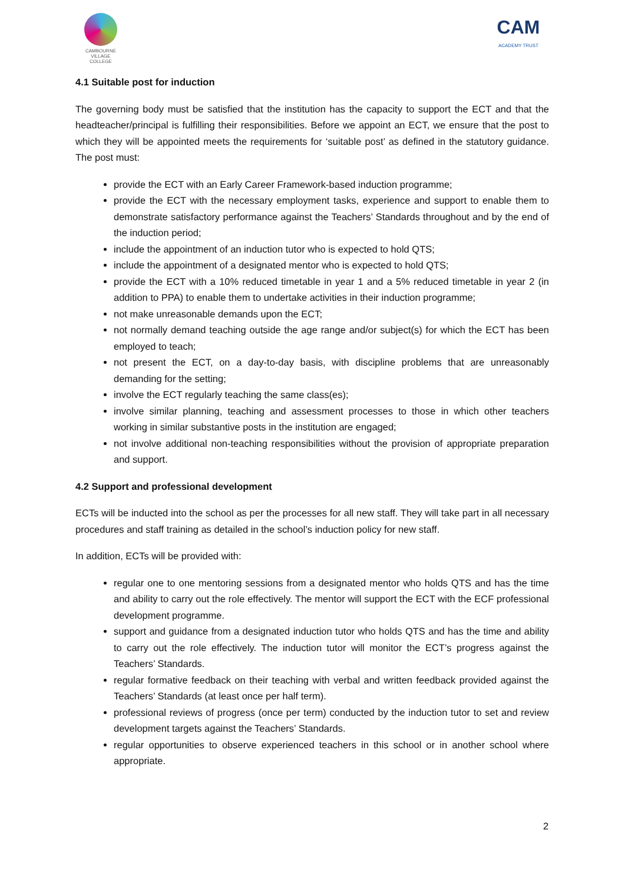CAMBOURNE
VILLAGE COLLEGE
CAM
ACADEMY TRUST
4.1 Suitable post for induction
The governing body must be satisfied that the institution has the capacity to support the ECT and that the headteacher/principal is fulfilling their responsibilities. Before we appoint an ECT, we ensure that the post to which they will be appointed meets the requirements for ‘suitable post’ as defined in the statutory guidance. The post must:
provide the ECT with an Early Career Framework-based induction programme;
provide the ECT with the necessary employment tasks, experience and support to enable them to demonstrate satisfactory performance against the Teachers’ Standards throughout and by the end of the induction period;
include the appointment of an induction tutor who is expected to hold QTS;
include the appointment of a designated mentor who is expected to hold QTS;
provide the ECT with a 10% reduced timetable in year 1 and a 5% reduced timetable in year 2 (in addition to PPA) to enable them to undertake activities in their induction programme;
not make unreasonable demands upon the ECT;
not normally demand teaching outside the age range and/or subject(s) for which the ECT has been employed to teach;
not present the ECT, on a day-to-day basis, with discipline problems that are unreasonably demanding for the setting;
involve the ECT regularly teaching the same class(es);
involve similar planning, teaching and assessment processes to those in which other teachers working in similar substantive posts in the institution are engaged;
not involve additional non-teaching responsibilities without the provision of appropriate preparation and support.
4.2 Support and professional development
ECTs will be inducted into the school as per the processes for all new staff. They will take part in all necessary procedures and staff training as detailed in the school’s induction policy for new staff.
In addition, ECTs will be provided with:
regular one to one mentoring sessions from a designated mentor who holds QTS and has the time and ability to carry out the role effectively. The mentor will support the ECT with the ECF professional development programme.
support and guidance from a designated induction tutor who holds QTS and has the time and ability to carry out the role effectively. The induction tutor will monitor the ECT’s progress against the Teachers’ Standards.
regular formative feedback on their teaching with verbal and written feedback provided against the Teachers’ Standards (at least once per half term).
professional reviews of progress (once per term) conducted by the induction tutor to set and review development targets against the Teachers’ Standards.
regular opportunities to observe experienced teachers in this school or in another school where appropriate.
2